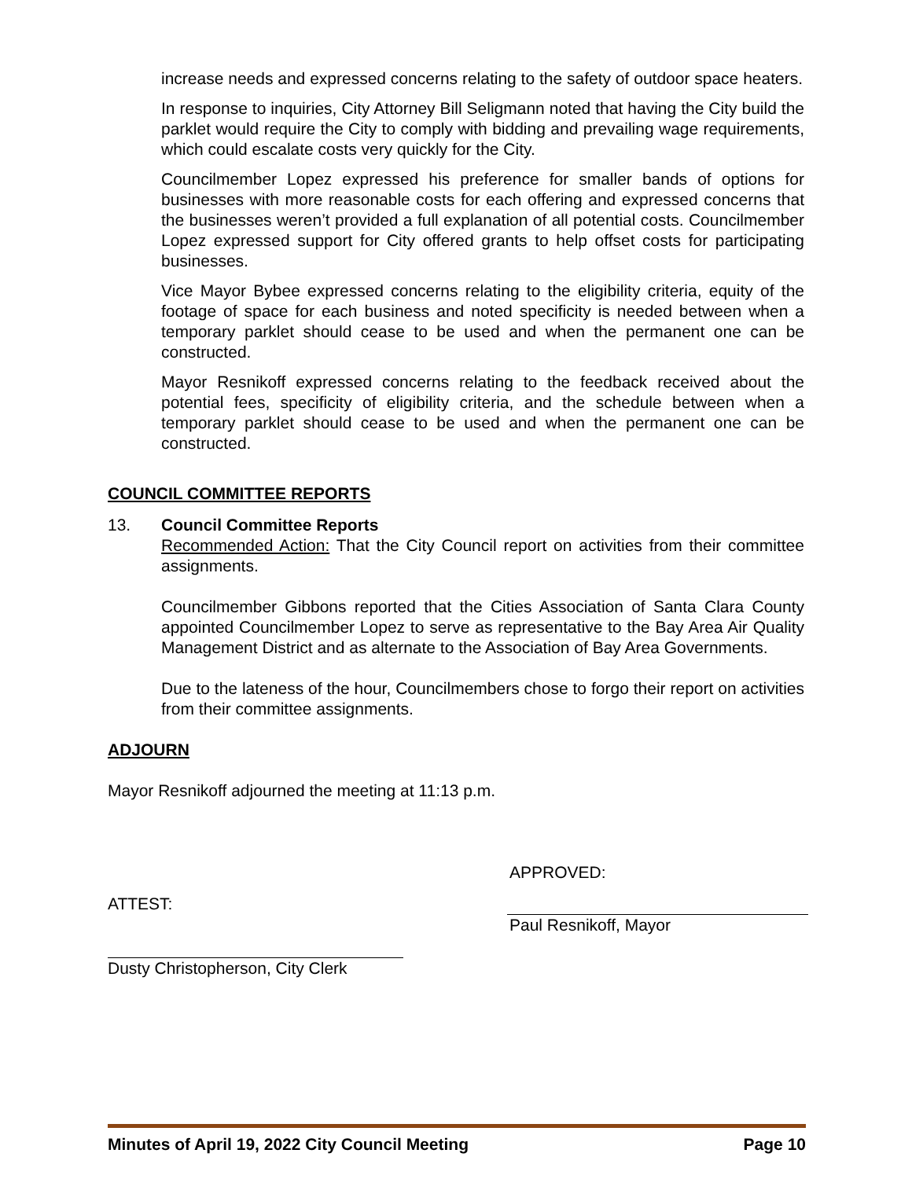increase needs and expressed concerns relating to the safety of outdoor space heaters.
In response to inquiries, City Attorney Bill Seligmann noted that having the City build the parklet would require the City to comply with bidding and prevailing wage requirements, which could escalate costs very quickly for the City.
Councilmember Lopez expressed his preference for smaller bands of options for businesses with more reasonable costs for each offering and expressed concerns that the businesses weren’t provided a full explanation of all potential costs. Councilmember Lopez expressed support for City offered grants to help offset costs for participating businesses.
Vice Mayor Bybee expressed concerns relating to the eligibility criteria, equity of the footage of space for each business and noted specificity is needed between when a temporary parklet should cease to be used and when the permanent one can be constructed.
Mayor Resnikoff expressed concerns relating to the feedback received about the potential fees, specificity of eligibility criteria, and the schedule between when a temporary parklet should cease to be used and when the permanent one can be constructed.
COUNCIL COMMITTEE REPORTS
13. Council Committee Reports
Recommended Action: That the City Council report on activities from their committee assignments.
Councilmember Gibbons reported that the Cities Association of Santa Clara County appointed Councilmember Lopez to serve as representative to the Bay Area Air Quality Management District and as alternate to the Association of Bay Area Governments.
Due to the lateness of the hour, Councilmembers chose to forgo their report on activities from their committee assignments.
ADJOURN
Mayor Resnikoff adjourned the meeting at 11:13 p.m.
APPROVED:
ATTEST:
Paul Resnikoff, Mayor
Dusty Christopherson, City Clerk
Minutes of April 19, 2022 City Council Meeting Page 10